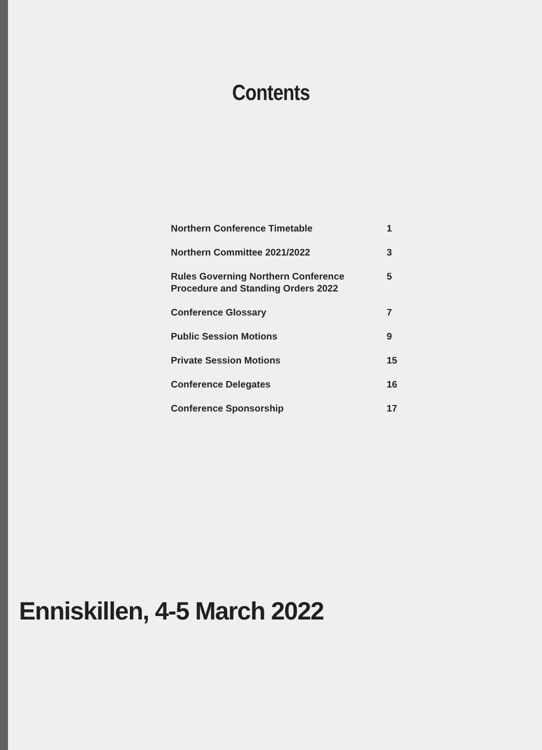Contents
| Northern Conference Timetable | 1 |
| Northern Committee 2021/2022 | 3 |
| Rules Governing Northern Conference Procedure and Standing Orders 2022 | 5 |
| Conference Glossary | 7 |
| Public Session Motions | 9 |
| Private Session Motions | 15 |
| Conference Delegates | 16 |
| Conference Sponsorship | 17 |
Enniskillen, 4-5 March 2022